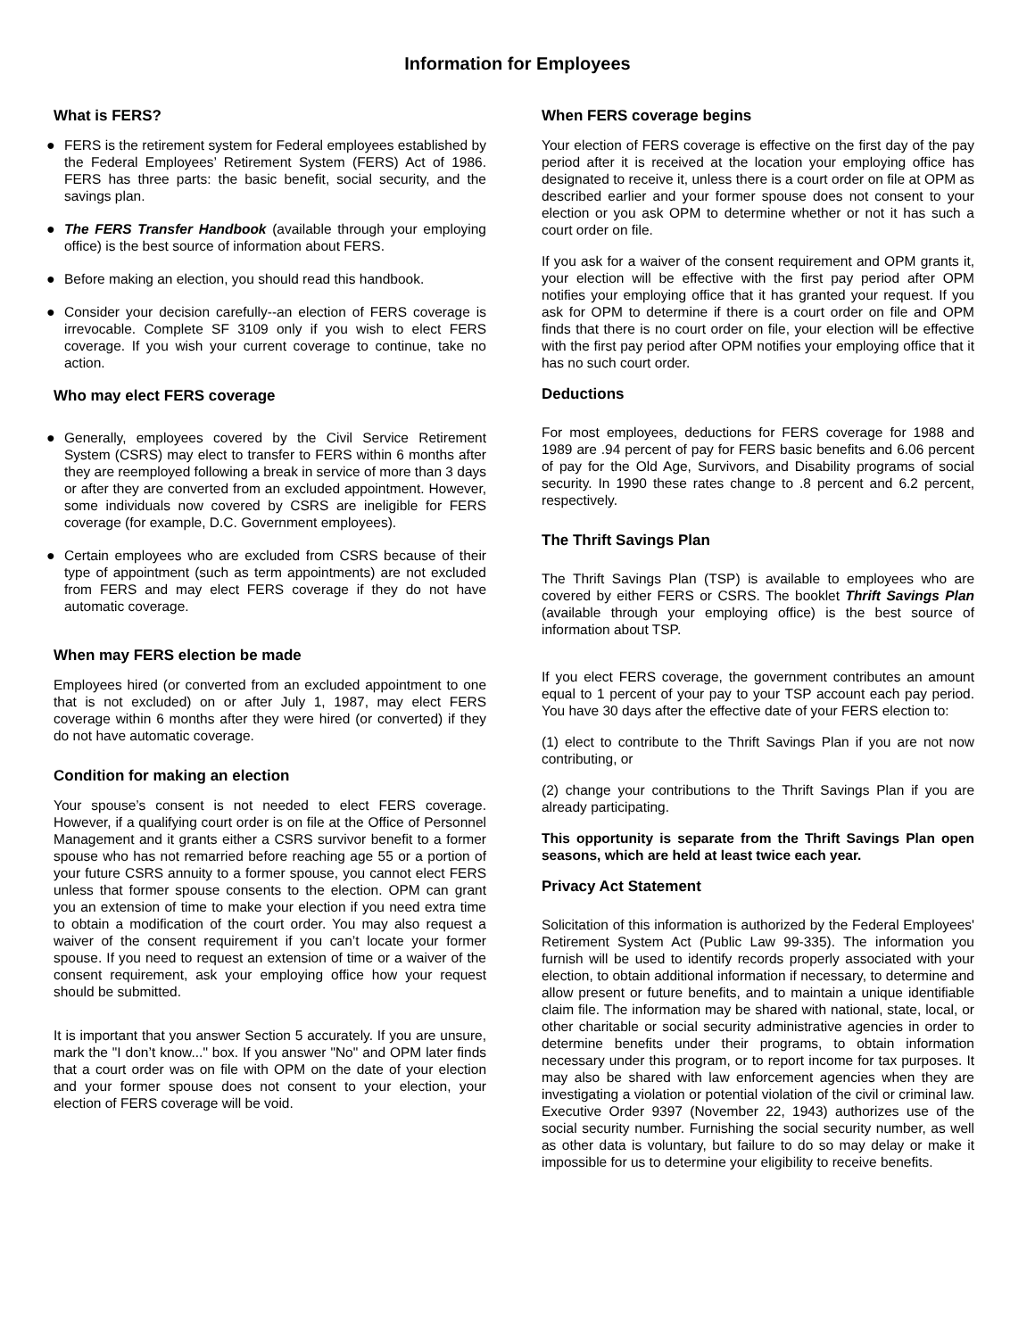Information for Employees
What is FERS?
● FERS is the retirement system for Federal employees established by the Federal Employees’ Retirement System (FERS) Act of 1986. FERS has three parts: the basic benefit, social security, and the savings plan.
● The FERS Transfer Handbook (available through your employing office) is the best source of information about FERS.
● Before making an election, you should read this handbook.
● Consider your decision carefully--an election of FERS coverage is irrevocable. Complete SF 3109 only if you wish to elect FERS coverage. If you wish your current coverage to continue, take no action.
Who may elect FERS coverage
● Generally, employees covered by the Civil Service Retirement System (CSRS) may elect to transfer to FERS within 6 months after they are reemployed following a break in service of more than 3 days or after they are converted from an excluded appointment. However, some individuals now covered by CSRS are ineligible for FERS coverage (for example, D.C. Government employees).
● Certain employees who are excluded from CSRS because of their type of appointment (such as term appointments) are not excluded from FERS and may elect FERS coverage if they do not have automatic coverage.
When may FERS election be made
Employees hired (or converted from an excluded appointment to one that is not excluded) on or after July 1, 1987, may elect FERS coverage within 6 months after they were hired (or converted) if they do not have automatic coverage.
Condition for making an election
Your spouse’s consent is not needed to elect FERS coverage. However, if a qualifying court order is on file at the Office of Personnel Management and it grants either a CSRS survivor benefit to a former spouse who has not remarried before reaching age 55 or a portion of your future CSRS annuity to a former spouse, you cannot elect FERS unless that former spouse consents to the election. OPM can grant you an extension of time to make your election if you need extra time to obtain a modification of the court order. You may also request a waiver of the consent requirement if you can’t locate your former spouse. If you need to request an extension of time or a waiver of the consent requirement, ask your employing office how your request should be submitted.
It is important that you answer Section 5 accurately. If you are unsure, mark the "I don’t know..." box. If you answer "No" and OPM later finds that a court order was on file with OPM on the date of your election and your former spouse does not consent to your election, your election of FERS coverage will be void.
When FERS coverage begins
Your election of FERS coverage is effective on the first day of the pay period after it is received at the location your employing office has designated to receive it, unless there is a court order on file at OPM as described earlier and your former spouse does not consent to your election or you ask OPM to determine whether or not it has such a court order on file.
If you ask for a waiver of the consent requirement and OPM grants it, your election will be effective with the first pay period after OPM notifies your employing office that it has granted your request. If you ask for OPM to determine if there is a court order on file and OPM finds that there is no court order on file, your election will be effective with the first pay period after OPM notifies your employing office that it has no such court order.
Deductions
For most employees, deductions for FERS coverage for 1988 and 1989 are .94 percent of pay for FERS basic benefits and 6.06 percent of pay for the Old Age, Survivors, and Disability programs of social security. In 1990 these rates change to .8 percent and 6.2 percent, respectively.
The Thrift Savings Plan
The Thrift Savings Plan (TSP) is available to employees who are covered by either FERS or CSRS. The booklet Thrift Savings Plan (available through your employing office) is the best source of information about TSP.
If you elect FERS coverage, the government contributes an amount equal to 1 percent of your pay to your TSP account each pay period. You have 30 days after the effective date of your FERS election to:
(1) elect to contribute to the Thrift Savings Plan if you are not now contributing, or
(2) change your contributions to the Thrift Savings Plan if you are already participating.
This opportunity is separate from the Thrift Savings Plan open seasons, which are held at least twice each year.
Privacy Act Statement
Solicitation of this information is authorized by the Federal Employees' Retirement System Act (Public Law 99-335). The information you furnish will be used to identify records properly associated with your election, to obtain additional information if necessary, to determine and allow present or future benefits, and to maintain a unique identifiable claim file. The information may be shared with national, state, local, or other charitable or social security administrative agencies in order to determine benefits under their programs, to obtain information necessary under this program, or to report income for tax purposes. It may also be shared with law enforcement agencies when they are investigating a violation or potential violation of the civil or criminal law. Executive Order 9397 (November 22, 1943) authorizes use of the social security number. Furnishing the social security number, as well as other data is voluntary, but failure to do so may delay or make it impossible for us to determine your eligibility to receive benefits.